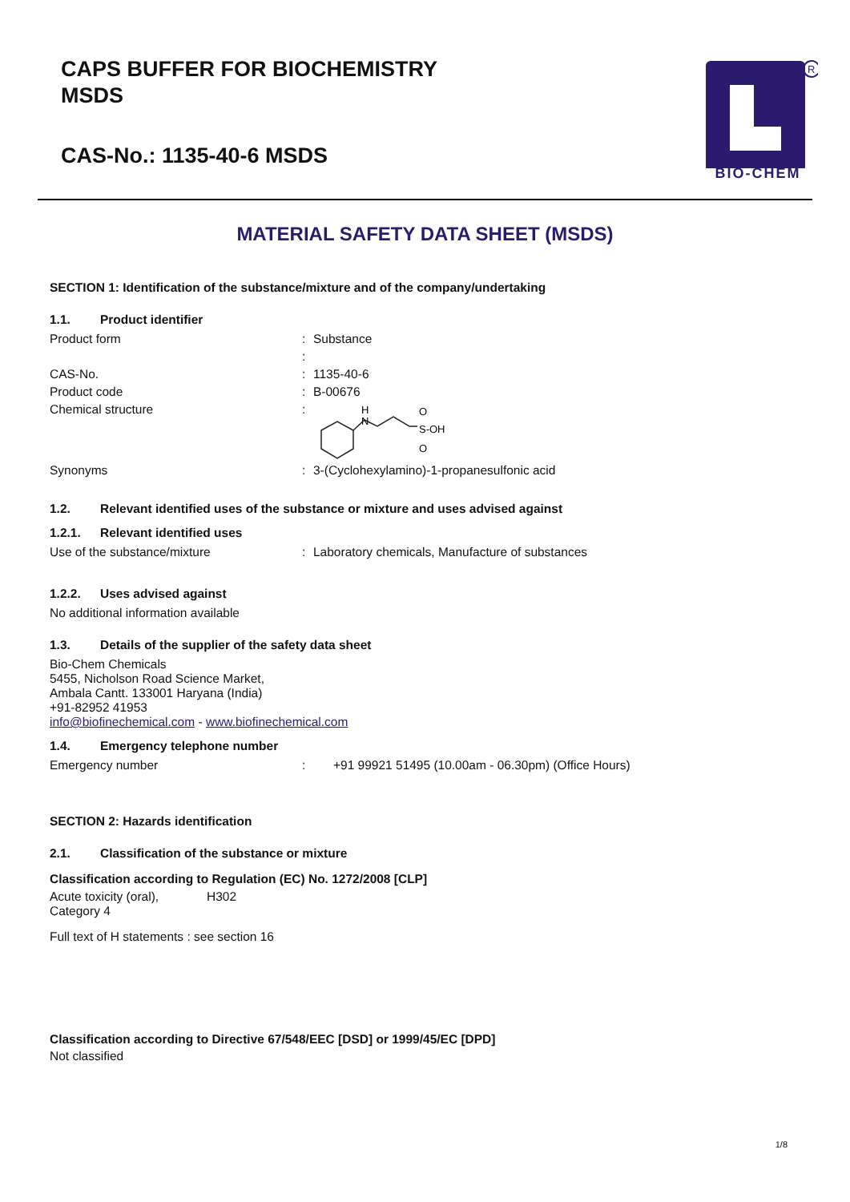CAPS BUFFER FOR BIOCHEMISTRY
MSDS
CAS-No.: 1135-40-6 MSDS
R
BIO-CHEM
MATERIAL SAFETY DATA SHEET (MSDS)
SECTION 1: Identification of the substance/mixture and of the company/undertaking
1.1. Product identifier
Product form: Substance
:
CAS-No.: 1135-40-6
Product code: B-00676
Chemical structure:
H
N
O
S-OH
O
Synonyms: 3-(Cyclohexylamino)-1-propanesulfonic acid
1.2. Relevant identified uses of the substance or mixture and uses advised against
1.2.1. Relevant identified uses
Use of the substance/mixture: Laboratory chemicals, Manufacture of substances
1.2.2. Uses advised against
No additional information available
1.3. Details of the supplier of the safety data sheet
Bio-Chem Chemicals
5455, Nicholson Road Science Market,
Ambala Cantt. 133001 Haryana (India)
+91-82952 41953
info@biofinechemical.com - www.biofinechemical.com
1.4. Emergency telephone number
Emergency number: +91 99921 51495 (10.00am - 06.30pm) (Office Hours)
SECTION 2: Hazards identification
2.1. Classification of the substance or mixture
Classification according to Regulation (EC) No. 1272/2008 [CLP]
Acute toxicity (oral),
Category 4 H302
Full text of H statements : see section 16
Classification according to Directive 67/548/EEC [DSD] or 1999/45/EC [DPD]
Not classified
1/8